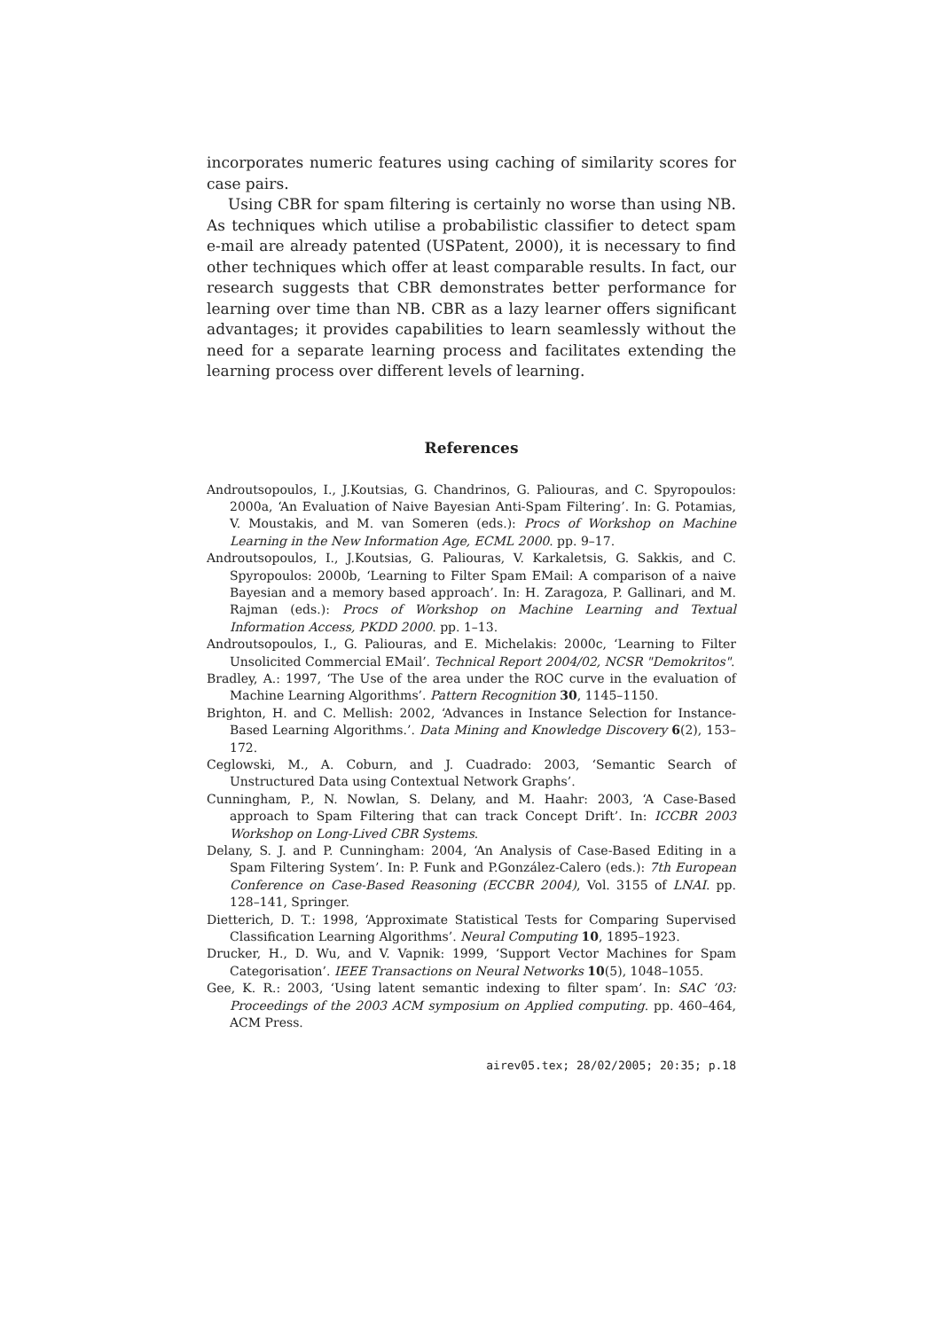incorporates numeric features using caching of similarity scores for case pairs.
Using CBR for spam filtering is certainly no worse than using NB. As techniques which utilise a probabilistic classifier to detect spam e-mail are already patented (USPatent, 2000), it is necessary to find other techniques which offer at least comparable results. In fact, our research suggests that CBR demonstrates better performance for learning over time than NB. CBR as a lazy learner offers significant advantages; it provides capabilities to learn seamlessly without the need for a separate learning process and facilitates extending the learning process over different levels of learning.
References
Androutsopoulos, I., J.Koutsias, G. Chandrinos, G. Paliouras, and C. Spyropoulos: 2000a, ‘An Evaluation of Naive Bayesian Anti-Spam Filtering’. In: G. Potamias, V. Moustakis, and M. van Someren (eds.): Procs of Workshop on Machine Learning in the New Information Age, ECML 2000. pp. 9–17.
Androutsopoulos, I., J.Koutsias, G. Paliouras, V. Karkaletsis, G. Sakkis, and C. Spyropoulos: 2000b, ‘Learning to Filter Spam EMail: A comparison of a naive Bayesian and a memory based approach’. In: H. Zaragoza, P. Gallinari, and M. Rajman (eds.): Procs of Workshop on Machine Learning and Textual Information Access, PKDD 2000. pp. 1–13.
Androutsopoulos, I., G. Paliouras, and E. Michelakis: 2000c, ‘Learning to Filter Unsolicited Commercial EMail’. Technical Report 2004/02, NCSR "Demokritos".
Bradley, A.: 1997, ‘The Use of the area under the ROC curve in the evaluation of Machine Learning Algorithms’. Pattern Recognition 30, 1145–1150.
Brighton, H. and C. Mellish: 2002, ‘Advances in Instance Selection for Instance-Based Learning Algorithms.’. Data Mining and Knowledge Discovery 6(2), 153–172.
Ceglowski, M., A. Coburn, and J. Cuadrado: 2003, ‘Semantic Search of Unstructured Data using Contextual Network Graphs’.
Cunningham, P., N. Nowlan, S. Delany, and M. Haahr: 2003, ‘A Case-Based approach to Spam Filtering that can track Concept Drift’. In: ICCBR 2003 Workshop on Long-Lived CBR Systems.
Delany, S. J. and P. Cunningham: 2004, ‘An Analysis of Case-Based Editing in a Spam Filtering System’. In: P. Funk and P.González-Calero (eds.): 7th European Conference on Case-Based Reasoning (ECCBR 2004), Vol. 3155 of LNAI. pp. 128–141, Springer.
Dietterich, D. T.: 1998, ‘Approximate Statistical Tests for Comparing Supervised Classification Learning Algorithms’. Neural Computing 10, 1895–1923.
Drucker, H., D. Wu, and V. Vapnik: 1999, ‘Support Vector Machines for Spam Categorisation’. IEEE Transactions on Neural Networks 10(5), 1048–1055.
Gee, K. R.: 2003, ‘Using latent semantic indexing to filter spam’. In: SAC ’03: Proceedings of the 2003 ACM symposium on Applied computing. pp. 460–464, ACM Press.
airev05.tex; 28/02/2005; 20:35; p.18